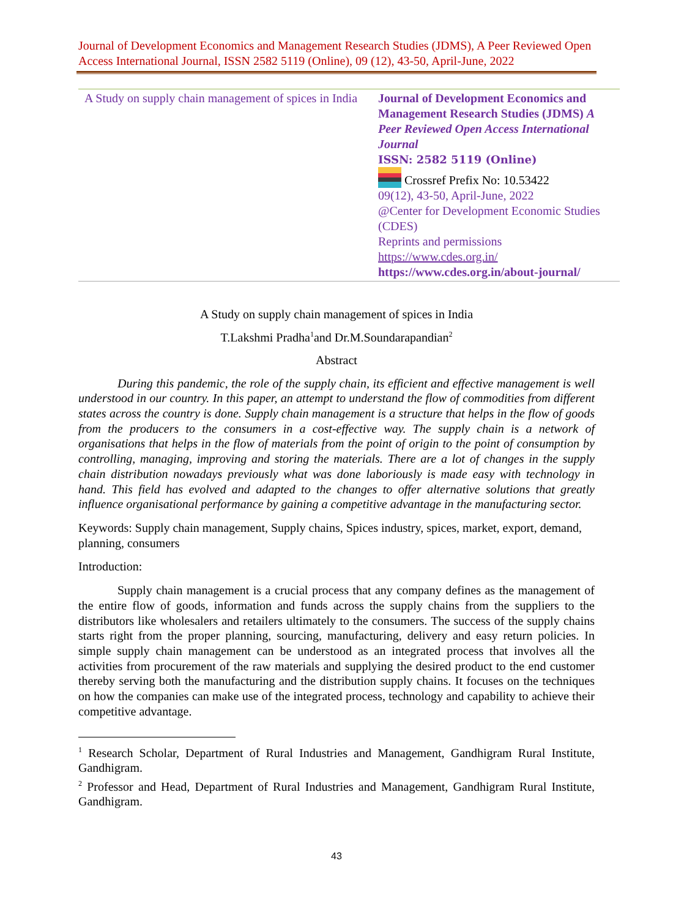Journal of Development Economics and Management Research Studies (JDMS), A Peer Reviewed Open Access International Journal, ISSN 2582 5119 (Online), 09 (12), 43-50, April-June, 2022
| A Study on supply chain management of spices in India | Journal of Development Economics and Management Research Studies (JDMS) A Peer Reviewed Open Access International Journal ISSN: 2582 5119 (Online) Crossref Prefix No: 10.53422 09(12), 43-50, April-June, 2022 @Center for Development Economic Studies (CDES) Reprints and permissions https://www.cdes.org.in/ https://www.cdes.org.in/about-journal/ |
A Study on supply chain management of spices in India
T.Lakshmi Pradha<sup>1</sup>and Dr.M.Soundarapandian<sup>2</sup>
Abstract
During this pandemic, the role of the supply chain, its efficient and effective management is well understood in our country. In this paper, an attempt to understand the flow of commodities from different states across the country is done. Supply chain management is a structure that helps in the flow of goods from the producers to the consumers in a cost-effective way. The supply chain is a network of organisations that helps in the flow of materials from the point of origin to the point of consumption by controlling, managing, improving and storing the materials. There are a lot of changes in the supply chain distribution nowadays previously what was done laboriously is made easy with technology in hand. This field has evolved and adapted to the changes to offer alternative solutions that greatly influence organisational performance by gaining a competitive advantage in the manufacturing sector.
Keywords: Supply chain management, Supply chains, Spices industry, spices, market, export, demand, planning, consumers
Introduction:
Supply chain management is a crucial process that any company defines as the management of the entire flow of goods, information and funds across the supply chains from the suppliers to the distributors like wholesalers and retailers ultimately to the consumers. The success of the supply chains starts right from the proper planning, sourcing, manufacturing, delivery and easy return policies. In simple supply chain management can be understood as an integrated process that involves all the activities from procurement of the raw materials and supplying the desired product to the end customer thereby serving both the manufacturing and the distribution supply chains. It focuses on the techniques on how the companies can make use of the integrated process, technology and capability to achieve their competitive advantage.
<sup>1</sup> Research Scholar, Department of Rural Industries and Management, Gandhigram Rural Institute, Gandhigram.
<sup>2</sup> Professor and Head, Department of Rural Industries and Management, Gandhigram Rural Institute, Gandhigram.
43